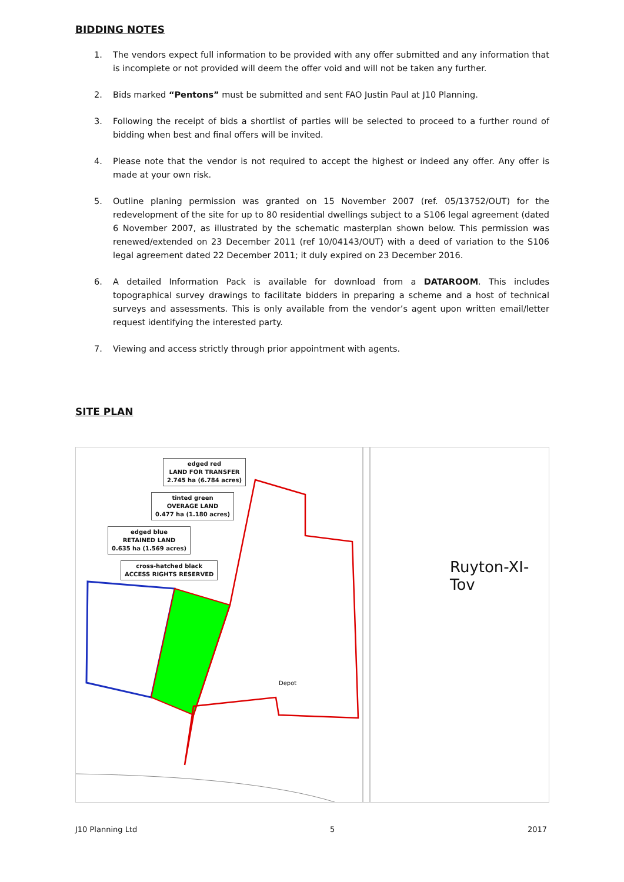BIDDING NOTES
1. The vendors expect full information to be provided with any offer submitted and any information that is incomplete or not provided will deem the offer void and will not be taken any further.
2. Bids marked “Pentons” must be submitted and sent FAO Justin Paul at J10 Planning.
3. Following the receipt of bids a shortlist of parties will be selected to proceed to a further round of bidding when best and final offers will be invited.
4. Please note that the vendor is not required to accept the highest or indeed any offer. Any offer is made at your own risk.
5. Outline planing permission was granted on 15 November 2007 (ref. 05/13752/OUT) for the redevelopment of the site for up to 80 residential dwellings subject to a S106 legal agreement (dated 6 November 2007, as illustrated by the schematic masterplan shown below. This permission was renewed/extended on 23 December 2011 (ref 10/04143/OUT) with a deed of variation to the S106 legal agreement dated 22 December 2011; it duly expired on 23 December 2016.
6. A detailed Information Pack is available for download from a DATAROOM. This includes topographical survey drawings to facilitate bidders in preparing a scheme and a host of technical surveys and assessments. This is only available from the vendor’s agent upon written email/letter request identifying the interested party.
7. Viewing and access strictly through prior appointment with agents.
SITE PLAN
edged red
LAND FOR TRANSFER
2.745 ha (6.784 acres)
tinted green
OVERAGE LAND
0.477 ha (1.180 acres)
edged blue
RETAINED LAND
0.635 ha (1.569 acres)
cross-hatched black
ACCESS RIGHTS RESERVED
Ruyton-XI-Tov
Depot
J10 Planning Ltd 5 2017